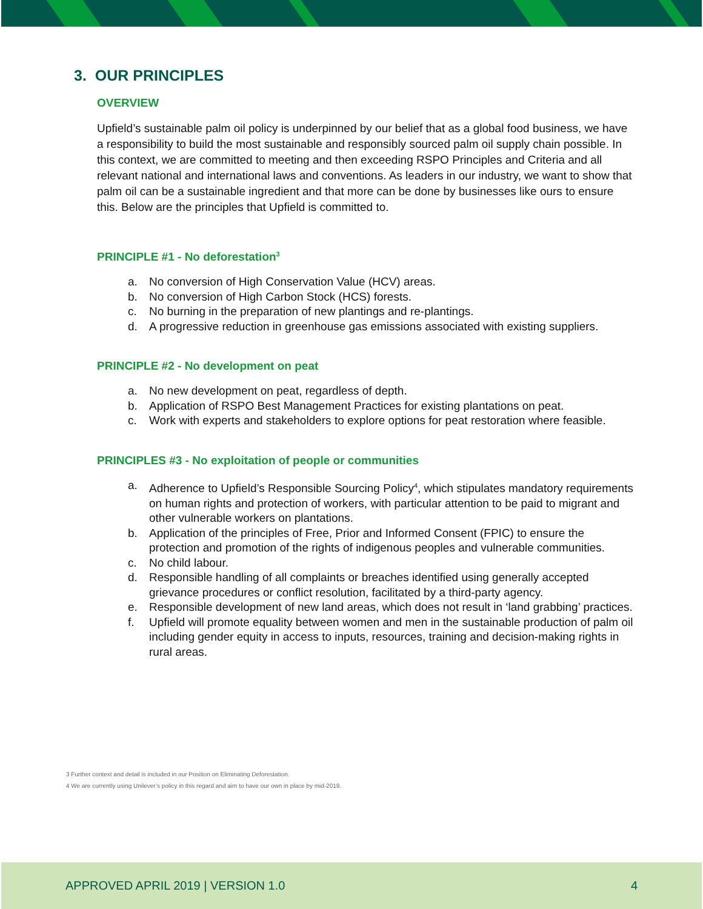3. OUR PRINCIPLES
OVERVIEW
Upfield’s sustainable palm oil policy is underpinned by our belief that as a global food business, we have a responsibility to build the most sustainable and responsibly sourced palm oil supply chain possible. In this context, we are committed to meeting and then exceeding RSPO Principles and Criteria and all relevant national and international laws and conventions. As leaders in our industry, we want to show that palm oil can be a sustainable ingredient and that more can be done by businesses like ours to ensure this. Below are the principles that Upfield is committed to.
PRINCIPLE #1 - No deforestation<sup>3</sup>
a. No conversion of High Conservation Value (HCV) areas.
b. No conversion of High Carbon Stock (HCS) forests.
c. No burning in the preparation of new plantings and re-plantings.
d. A progressive reduction in greenhouse gas emissions associated with existing suppliers.
PRINCIPLE #2 - No development on peat
a. No new development on peat, regardless of depth.
b. Application of RSPO Best Management Practices for existing plantations on peat.
c. Work with experts and stakeholders to explore options for peat restoration where feasible.
PRINCIPLES #3 - No exploitation of people or communities
a. Adherence to Upfield’s Responsible Sourcing Policy<sup>4</sup>, which stipulates mandatory requirements on human rights and protection of workers, with particular attention to be paid to migrant and other vulnerable workers on plantations.
b. Application of the principles of Free, Prior and Informed Consent (FPIC) to ensure the protection and promotion of the rights of indigenous peoples and vulnerable communities.
c. No child labour.
d. Responsible handling of all complaints or breaches identified using generally accepted grievance procedures or conflict resolution, facilitated by a third-party agency.
e. Responsible development of new land areas, which does not result in ‘land grabbing’ practices.
f. Upfield will promote equality between women and men in the sustainable production of palm oil including gender equity in access to inputs, resources, training and decision-making rights in rural areas.
3 Further context and detail is included in our Position on Eliminating Deforestation.
4 We are currently using Unilever’s policy in this regard and aim to have our own in place by mid-2019.
APPROVED APRIL 2019 | VERSION 1.0 4